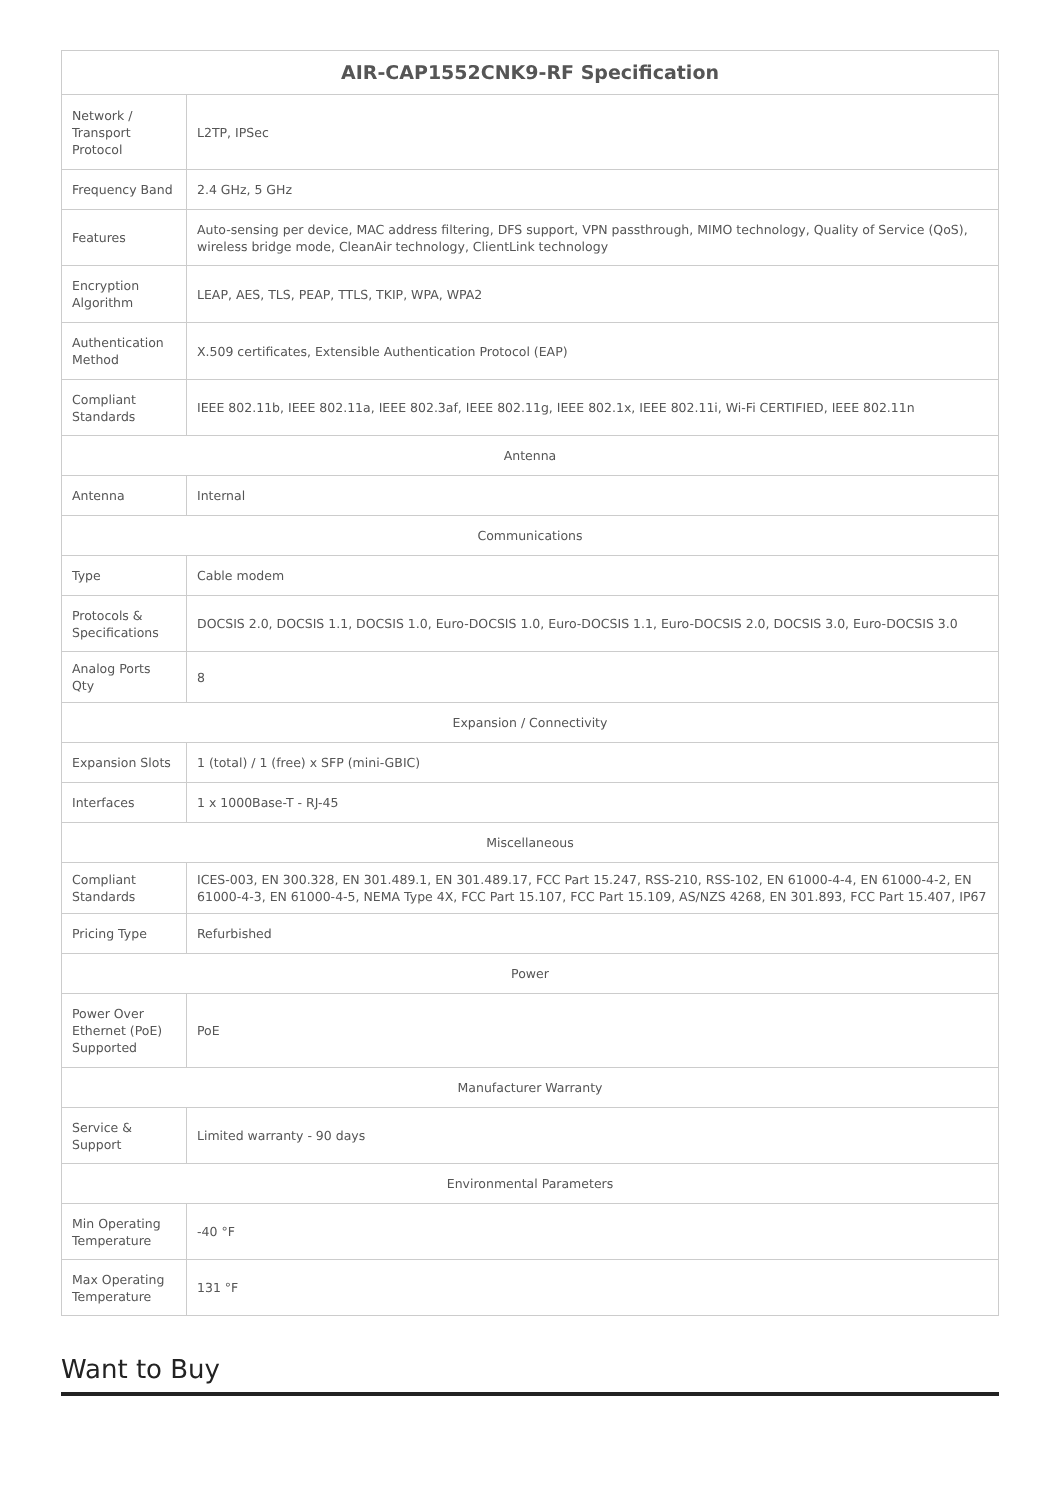| AIR-CAP1552CNK9-RF Specification | |
| --- | --- |
| Network / Transport Protocol | L2TP, IPSec |
| Frequency Band | 2.4 GHz, 5 GHz |
| Features | Auto-sensing per device, MAC address filtering, DFS support, VPN passthrough, MIMO technology, Quality of Service (QoS), wireless bridge mode, CleanAir technology, ClientLink technology |
| Encryption Algorithm | LEAP, AES, TLS, PEAP, TTLS, TKIP, WPA, WPA2 |
| Authentication Method | X.509 certificates, Extensible Authentication Protocol (EAP) |
| Compliant Standards | IEEE 802.11b, IEEE 802.11a, IEEE 802.3af, IEEE 802.11g, IEEE 802.1x, IEEE 802.11i, Wi-Fi CERTIFIED, IEEE 802.11n |
| Antenna | |
| Antenna | Internal |
| Communications | |
| Type | Cable modem |
| Protocols & Specifications | DOCSIS 2.0, DOCSIS 1.1, DOCSIS 1.0, Euro-DOCSIS 1.0, Euro-DOCSIS 1.1, Euro-DOCSIS 2.0, DOCSIS 3.0, Euro-DOCSIS 3.0 |
| Analog Ports Qty | 8 |
| Expansion / Connectivity | |
| Expansion Slots | 1 (total) / 1 (free) x SFP (mini-GBIC) |
| Interfaces | 1 x 1000Base-T - RJ-45 |
| Miscellaneous | |
| Compliant Standards | ICES-003, EN 300.328, EN 301.489.1, EN 301.489.17, FCC Part 15.247, RSS-210, RSS-102, EN 61000-4-4, EN 61000-4-2, EN 61000-4-3, EN 61000-4-5, NEMA Type 4X, FCC Part 15.107, FCC Part 15.109, AS/NZS 4268, EN 301.893, FCC Part 15.407, IP67 |
| Pricing Type | Refurbished |
| Power | |
| Power Over Ethernet (PoE) Supported | PoE |
| Manufacturer Warranty | |
| Service & Support | Limited warranty - 90 days |
| Environmental Parameters | |
| Min Operating Temperature | -40 °F |
| Max Operating Temperature | 131 °F |
Want to Buy